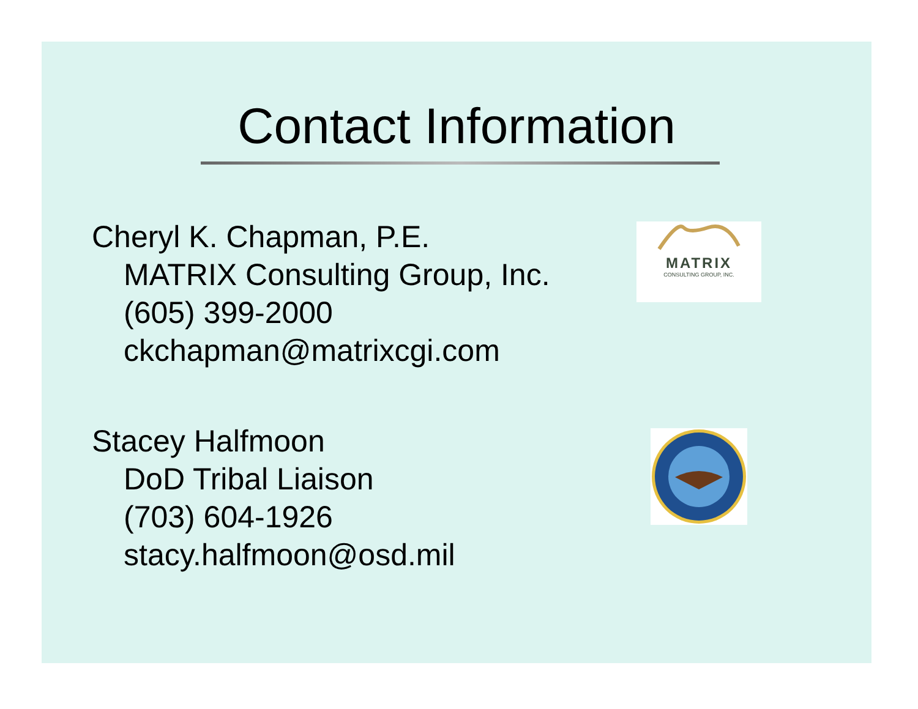Contact Information
Cheryl K. Chapman, P.E.
MATRIX Consulting Group, Inc.
(605) 399-2000
ckchapman@matrixcgi.com
MATRIX
CONSULTING GROUP, INC.
Stacey Halfmoon
DoD Tribal Liaison
(703) 604-1926
stacy.halfmoon@osd.mil